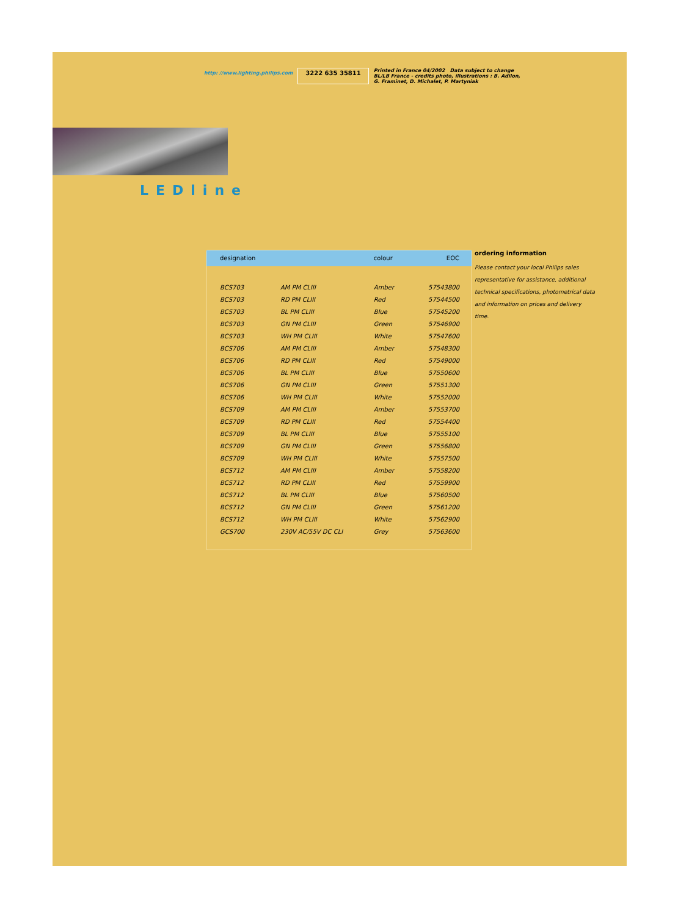http: //www.lighting.philips.com 3222 635 35811 Printed in France 04/2002 Data subject to change
BL/LB France - credits photo, illustrations : B. Adilon,
G. Framinet, D. Michalet, P. Martyniak
LEDline
| designation | | colour | EOC |
| --- | --- | --- | --- |
| BCS703 | AM PM CLIII | Amber | 57543800 |
| BCS703 | RD PM CLIII | Red | 57544500 |
| BCS703 | BL PM CLIII | Blue | 57545200 |
| BCS703 | GN PM CLIII | Green | 57546900 |
| BCS703 | WH PM CLIII | White | 57547600 |
| BCS706 | AM PM CLIII | Amber | 57548300 |
| BCS706 | RD PM CLIII | Red | 57549000 |
| BCS706 | BL PM CLIII | Blue | 57550600 |
| BCS706 | GN PM CLIII | Green | 57551300 |
| BCS706 | WH PM CLIII | White | 57552000 |
| BCS709 | AM PM CLIII | Amber | 57553700 |
| BCS709 | RD PM CLIII | Red | 57554400 |
| BCS709 | BL PM CLIII | Blue | 57555100 |
| BCS709 | GN PM CLIII | Green | 57556800 |
| BCS709 | WH PM CLIII | White | 57557500 |
| BCS712 | AM PM CLIII | Amber | 57558200 |
| BCS712 | RD PM CLIII | Red | 57559900 |
| BCS712 | BL PM CLIII | Blue | 57560500 |
| BCS712 | GN PM CLIII | Green | 57561200 |
| BCS712 | WH PM CLIII | White | 57562900 |
| GCS700 | 230V AC/55V DC CLI | Grey | 57563600 |
ordering information
Please contact your local Philips sales representative for assistance, additional technical specifications, photometrical data and information on prices and delivery time.